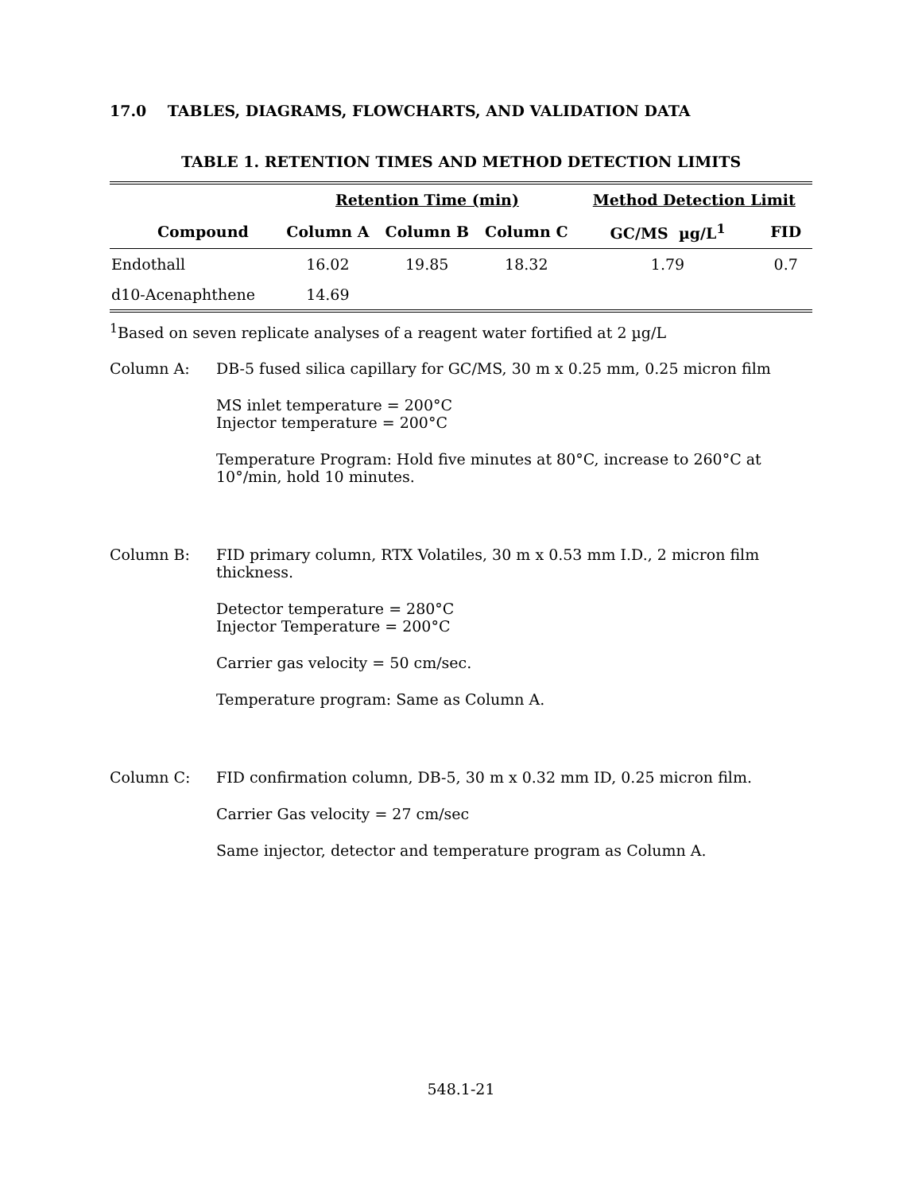17.0 TABLES, DIAGRAMS, FLOWCHARTS, AND VALIDATION DATA
TABLE 1. RETENTION TIMES AND METHOD DETECTION LIMITS
| | Retention Time (min) | | | Method Detection Limit | |
| --- | --- | --- | --- | --- | --- |
| Compound | Column A | Column B | Column C | GC/MS µg/L<sup>1</sup> | FID |
| Endothall | 16.02 | 19.85 | 18.32 | 1.79 | 0.7 |
| d10-Acenaphthene | 14.69 | | | | |
<sup>1</sup> Based on seven replicate analyses of a reagent water fortified at 2 µg/L
Column A: DB-5 fused silica capillary for GC/MS, 30 m x 0.25 mm, 0.25 micron film
MS inlet temperature = 200°C
Injector temperature = 200°C
Temperature Program: Hold five minutes at 80°C, increase to 260°C at 10°/min, hold 10 minutes.
Column B: FID primary column, RTX Volatiles, 30 m x 0.53 mm I.D., 2 micron film thickness.
Detector temperature = 280°C
Injector Temperature = 200°C
Carrier gas velocity = 50 cm/sec.
Temperature program: Same as Column A.
Column C: FID confirmation column, DB-5, 30 m x 0.32 mm ID, 0.25 micron film.
Carrier Gas velocity = 27 cm/sec
Same injector, detector and temperature program as Column A.
548.1-21